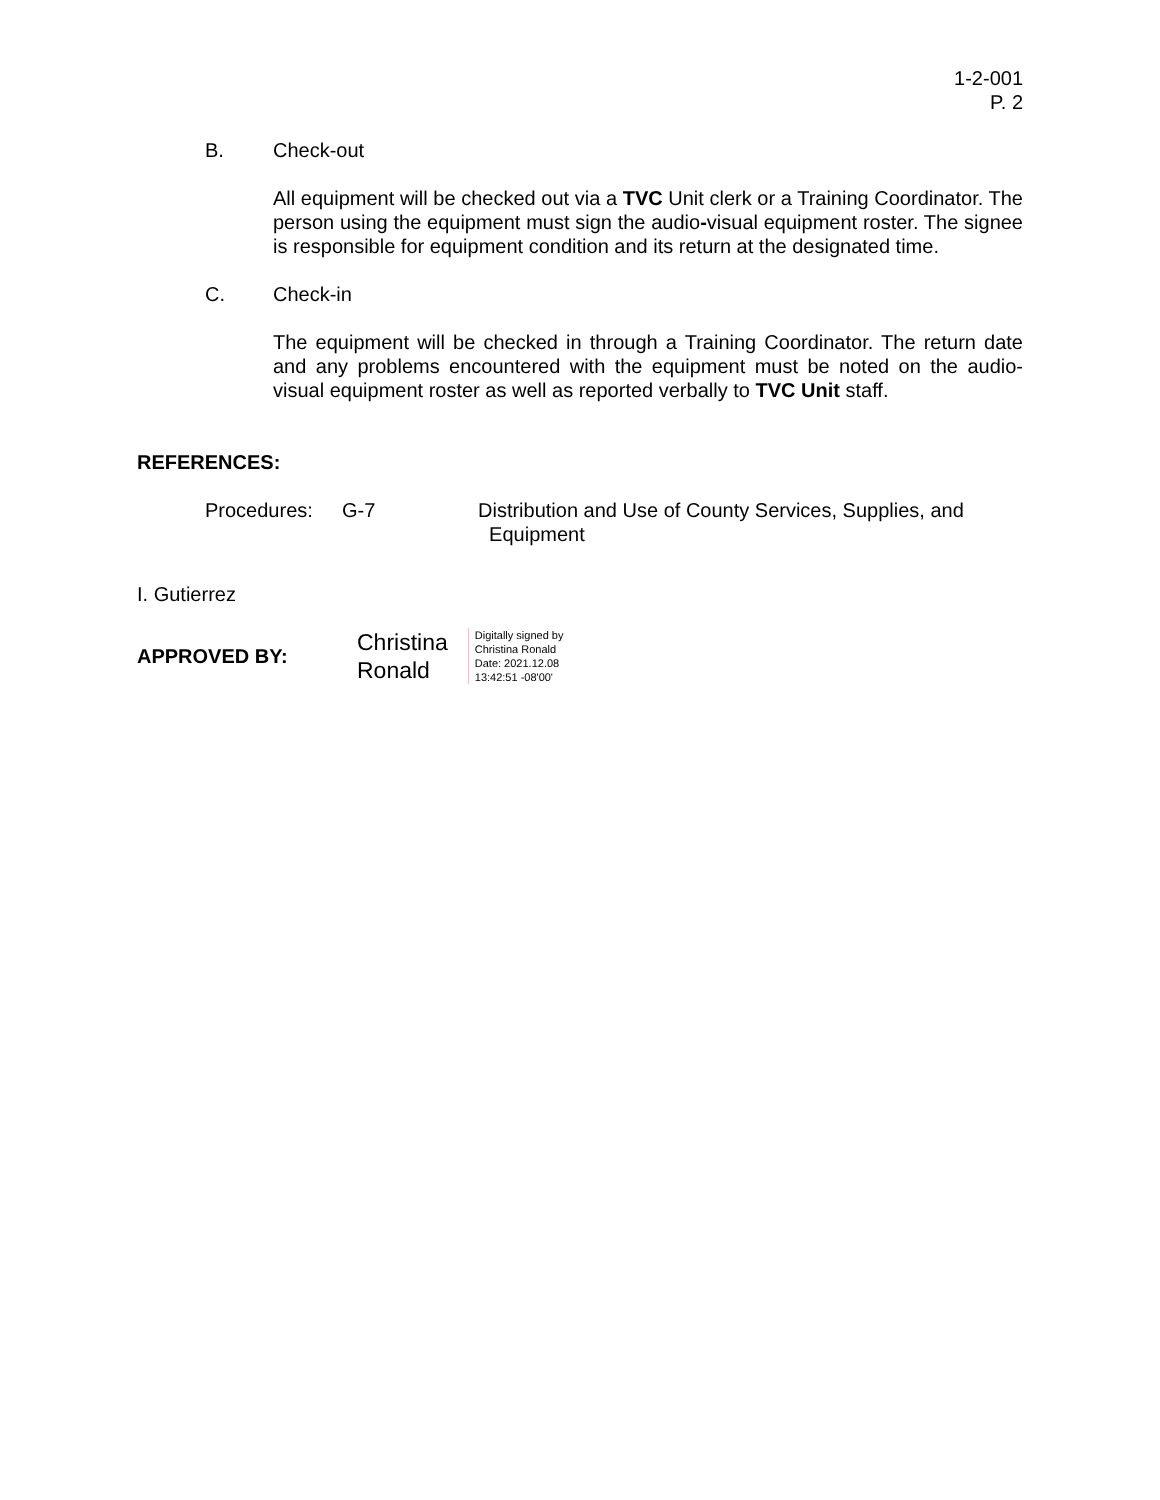1-2-001
P. 2
B. Check-out
All equipment will be checked out via a TVC Unit clerk or a Training Coordinator. The person using the equipment must sign the audio-visual equipment roster. The signee is responsible for equipment condition and its return at the designated time.
C. Check-in
The equipment will be checked in through a Training Coordinator. The return date and any problems encountered with the equipment must be noted on the audio-visual equipment roster as well as reported verbally to TVC Unit staff.
REFERENCES:
Procedures: G-7 Distribution and Use of County Services, Supplies, and
Equipment
I. Gutierrez
APPROVED BY:
Christina
Ronald
Digitally signed by
Christina Ronald
Date: 2021.12.08
13:42:51 -08'00'